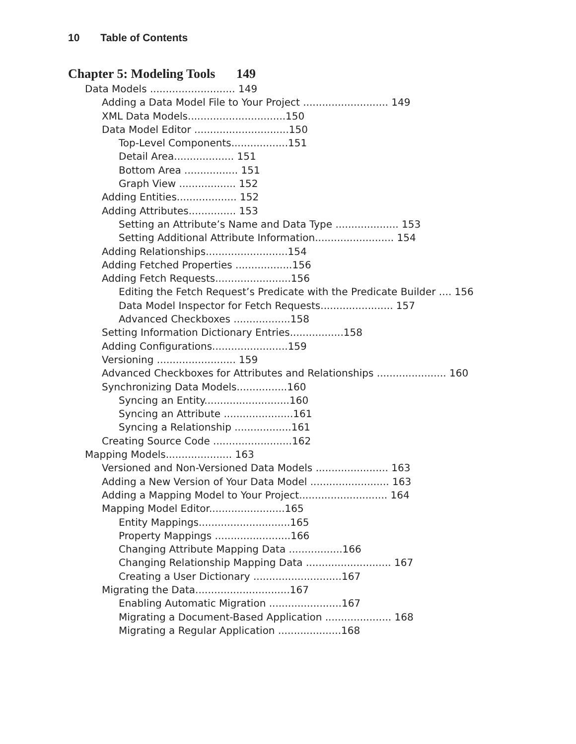10 Table of Contents
Chapter 5: Modeling Tools 149
Data Models ........................... 149
Adding a Data Model File to Your Project ........................... 149
XML Data Models...............................150
Data Model Editor ..............................150
Top-Level Components..................151
Detail Area................... 151
Bottom Area ................. 151
Graph View .................. 152
Adding Entities................... 152
Adding Attributes............... 153
Setting an Attribute’s Name and Data Type .................... 153
Setting Additional Attribute Information......................... 154
Adding Relationships..........................154
Adding Fetched Properties ..................156
Adding Fetch Requests........................156
Editing the Fetch Request’s Predicate with the Predicate Builder .... 156
Data Model Inspector for Fetch Requests....................... 157
Advanced Checkboxes ..................158
Setting Information Dictionary Entries.................158
Adding Configurations........................159
Versioning ......................... 159
Advanced Checkboxes for Attributes and Relationships ...................... 160
Synchronizing Data Models................160
Syncing an Entity...........................160
Syncing an Attribute ......................161
Syncing a Relationship ..................161
Creating Source Code .........................162
Mapping Models..................... 163
Versioned and Non-Versioned Data Models ....................... 163
Adding a New Version of Your Data Model ......................... 163
Adding a Mapping Model to Your Project............................ 164
Mapping Model Editor........................165
Entity Mappings.............................165
Property Mappings ........................166
Changing Attribute Mapping Data .................166
Changing Relationship Mapping Data ........................... 167
Creating a User Dictionary ............................167
Migrating the Data..............................167
Enabling Automatic Migration .......................167
Migrating a Document-Based Application ..................... 168
Migrating a Regular Application ....................168